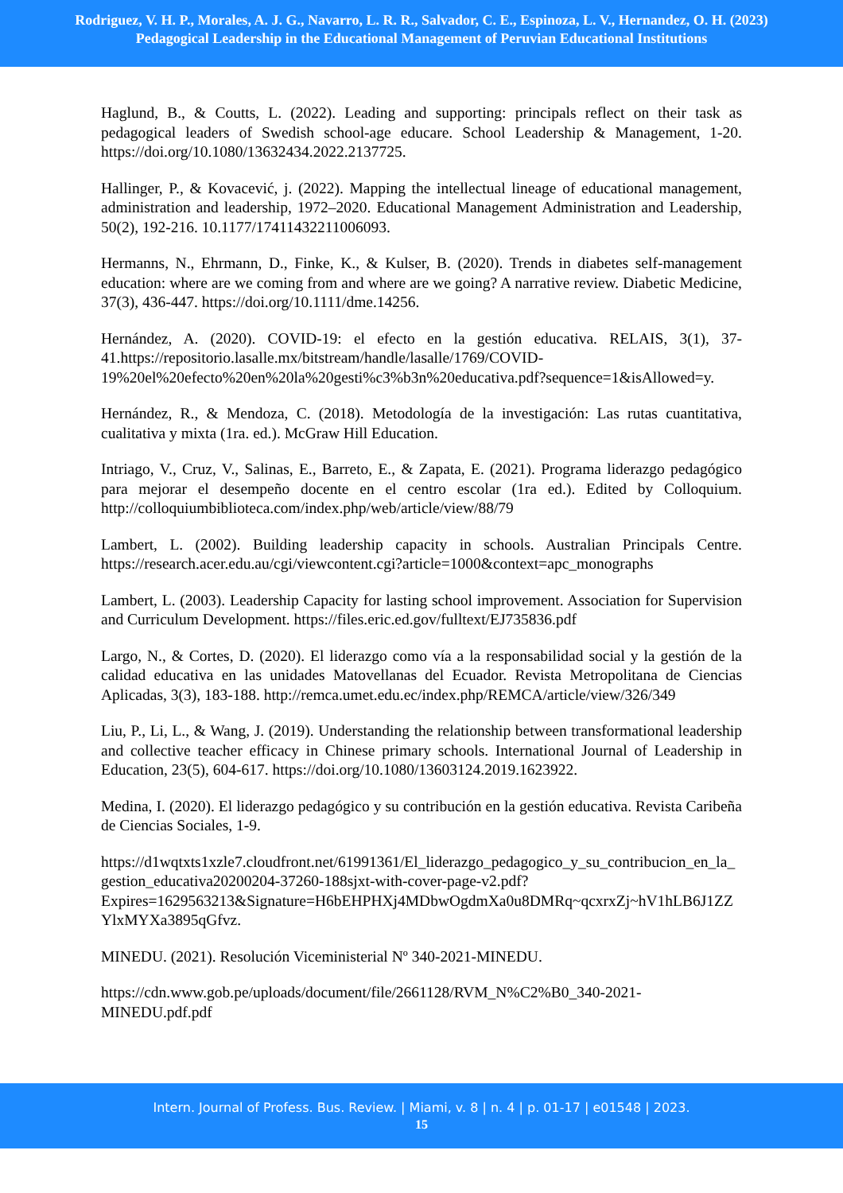Rodriguez, V. H. P., Morales, A. J. G., Navarro, L. R. R., Salvador, C. E., Espinoza, L. V., Hernandez, O. H. (2023)
Pedagogical Leadership in the Educational Management of Peruvian Educational Institutions
Haglund, B., & Coutts, L. (2022). Leading and supporting: principals reflect on their task as pedagogical leaders of Swedish school-age educare. School Leadership & Management, 1-20. https://doi.org/10.1080/13632434.2022.2137725.
Hallinger, P., & Kovacević, j. (2022). Mapping the intellectual lineage of educational management, administration and leadership, 1972–2020. Educational Management Administration and Leadership, 50(2), 192-216. 10.1177/17411432211006093.
Hermanns, N., Ehrmann, D., Finke, K., & Kulser, B. (2020). Trends in diabetes self-management education: where are we coming from and where are we going? A narrative review. Diabetic Medicine, 37(3), 436-447. https://doi.org/10.1111/dme.14256.
Hernández, A. (2020). COVID-19: el efecto en la gestión educativa. RELAIS, 3(1), 37-41.https://repositorio.lasalle.mx/bitstream/handle/lasalle/1769/COVID-19%20el%20efecto%20en%20la%20gesti%c3%b3n%20educativa.pdf?sequence=1&isAllowed=y.
Hernández, R., & Mendoza, C. (2018). Metodología de la investigación: Las rutas cuantitativa, cualitativa y mixta (1ra. ed.). McGraw Hill Education.
Intriago, V., Cruz, V., Salinas, E., Barreto, E., & Zapata, E. (2021). Programa liderazgo pedagógico para mejorar el desempeño docente en el centro escolar (1ra ed.). Edited by Colloquium. http://colloquiumbiblioteca.com/index.php/web/article/view/88/79
Lambert, L. (2002). Building leadership capacity in schools. Australian Principals Centre. https://research.acer.edu.au/cgi/viewcontent.cgi?article=1000&context=apc_monographs
Lambert, L. (2003). Leadership Capacity for lasting school improvement. Association for Supervision and Curriculum Development. https://files.eric.ed.gov/fulltext/EJ735836.pdf
Largo, N., & Cortes, D. (2020). El liderazgo como vía a la responsabilidad social y la gestión de la calidad educativa en las unidades Matovellanas del Ecuador. Revista Metropolitana de Ciencias Aplicadas, 3(3), 183-188. http://remca.umet.edu.ec/index.php/REMCA/article/view/326/349
Liu, P., Li, L., & Wang, J. (2019). Understanding the relationship between transformational leadership and collective teacher efficacy in Chinese primary schools. International Journal of Leadership in Education, 23(5), 604-617. https://doi.org/10.1080/13603124.2019.1623922.
Medina, I. (2020). El liderazgo pedagógico y su contribución en la gestión educativa. Revista Caribeña de Ciencias Sociales, 1-9.
https://d1wqtxts1xzle7.cloudfront.net/61991361/El_liderazgo_pedagogico_y_su_contribucion_en_la_gestion_educativa20200204-37260-188sjxt-with-cover-page-v2.pdf?Expires=1629563213&Signature=H6bEHPHXj4MDbwOgdmXa0u8DMRq~qcxrxZj~hV1hLB6J1ZZYlxMYXa3895qGfvz.
MINEDU. (2021). Resolución Viceministerial Nº 340-2021-MINEDU.
https://cdn.www.gob.pe/uploads/document/file/2661128/RVM_N%C2%B0_340-2021-MINEDU.pdf.pdf
Intern. Journal of Profess. Bus. Review. | Miami, v. 8 | n. 4 | p. 01-17 | e01548 | 2023.
15